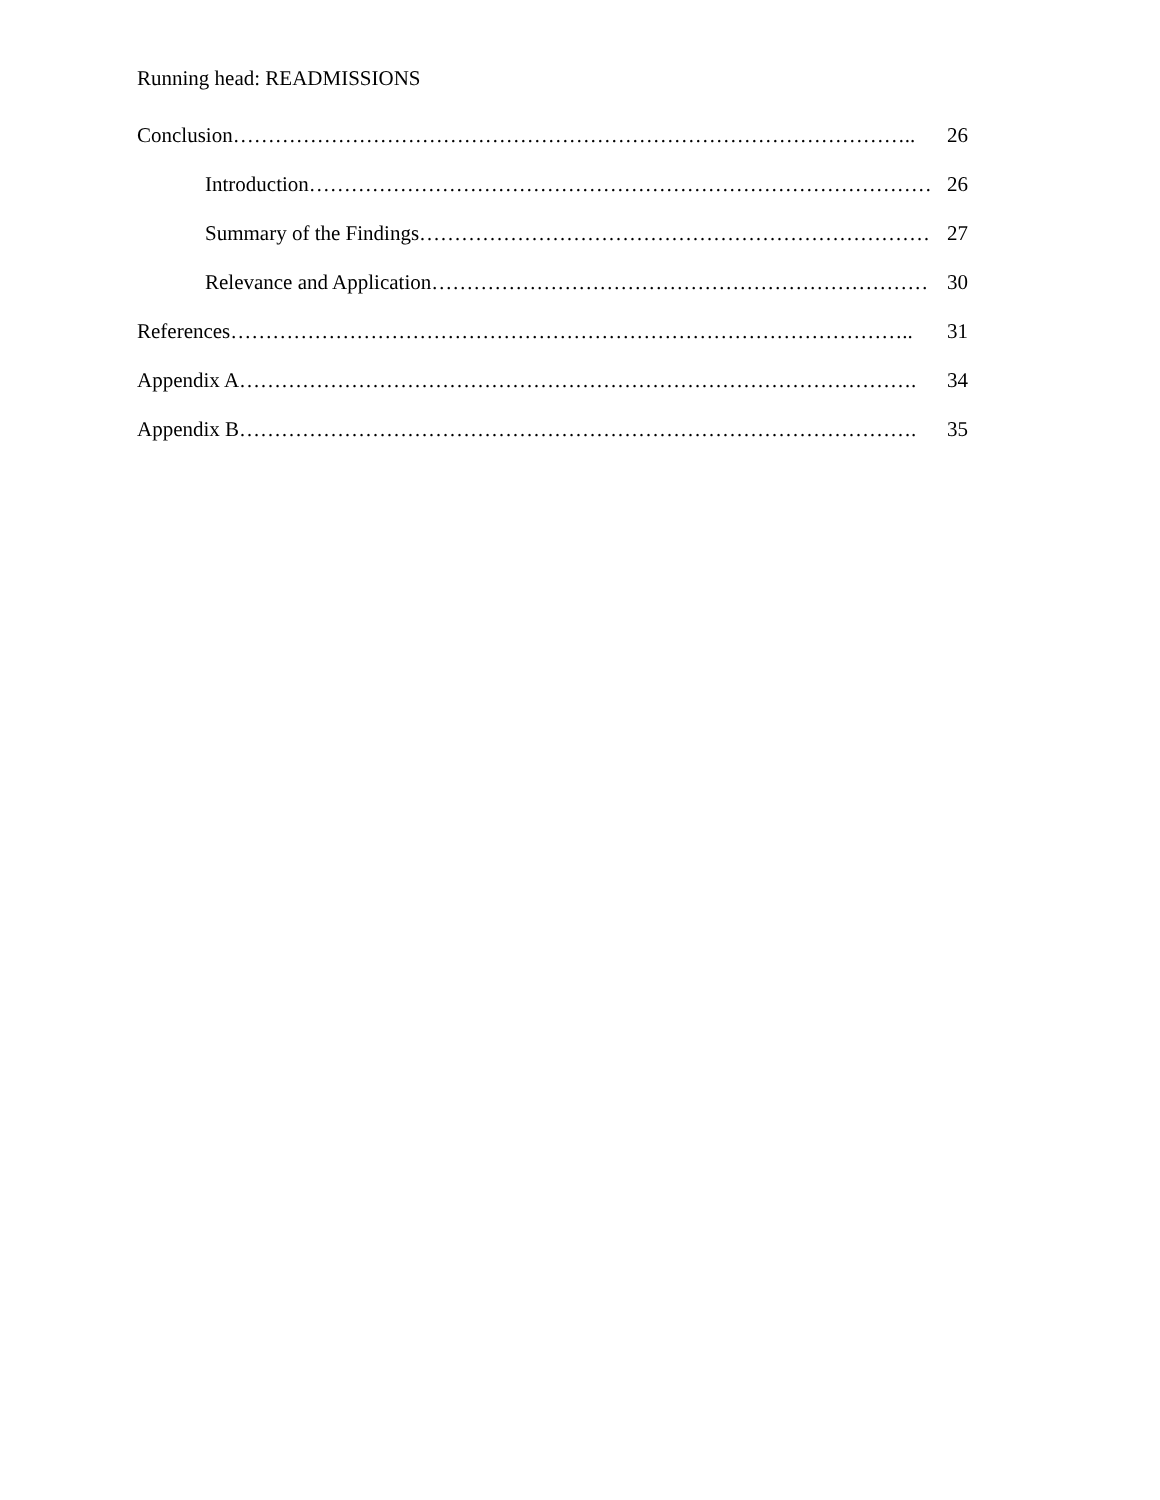Running head: READMISSIONS
Conclusion…………………………………………………………………………………….. 26
Introduction………………………………………………………………………………. 26
Summary of the Findings………………………………………………………………… 27
Relevance and Application………………………………………………………………. 30
References…………………………………………………………………………………….. 31
Appendix A……………………………………………………………………………………. 34
Appendix B……………………………………………………………………………………. 35